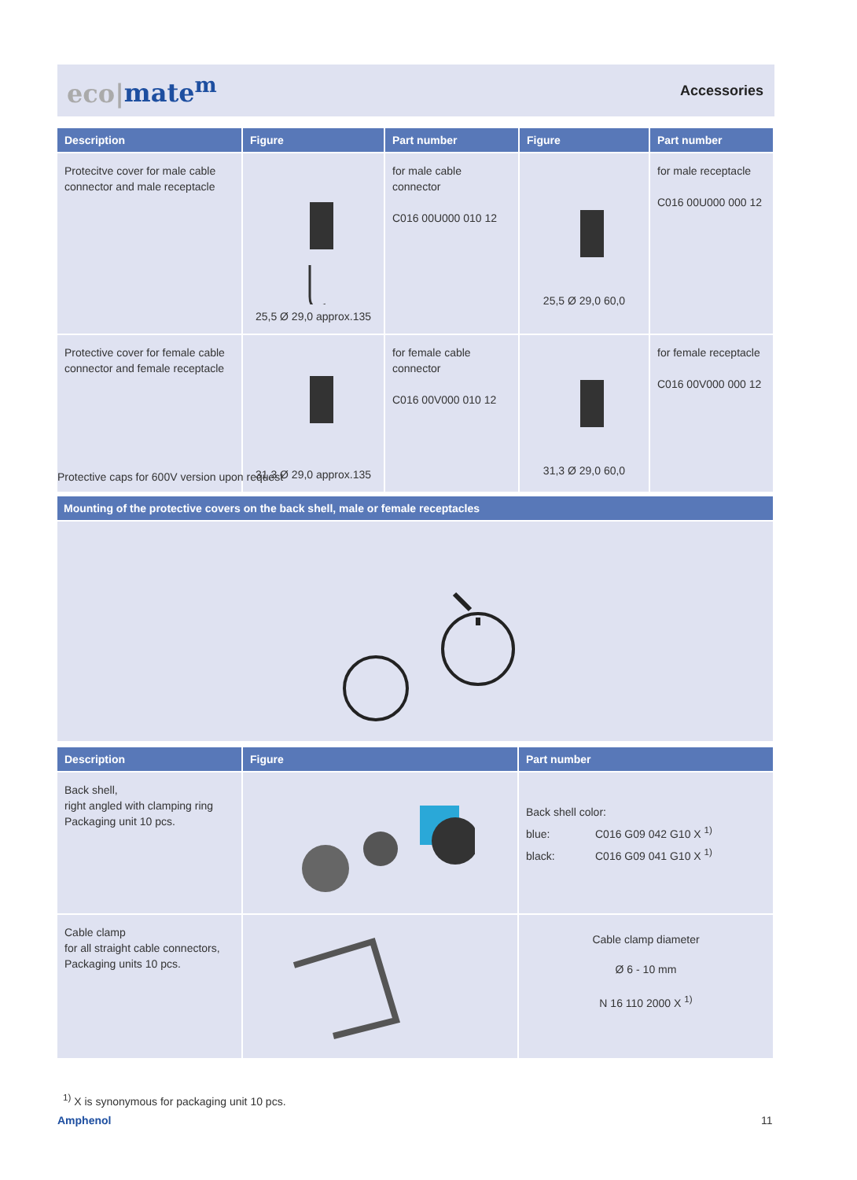eco|mate<sup>m</sup>
Accessories
| Description | Figure | Part number | Figure | Part number |
| --- | --- | --- | --- | --- |
| Protecitve cover for male cable connector and male receptacle | 25,5 Ø 29,0 approx.135 | for male cable connector C016 00U000 010 12 | 25,5 Ø 29,0 60,0 | for male receptacle C016 00U000 000 12 |
| Protective cover for female cable connector and female receptacle | 31,3 Ø 29,0 approx.135 | for female cable connector C016 00V000 010 12 | 31,3 Ø 29,0 60,0 | for female receptacle C016 00V000 000 12 |
Protective caps for 600V version upon request
| Mounting of the protective covers on the back shell, male or female receptacles |
| --- |
| Description | Figure | Part number |
| --- | --- | --- |
| Back shell, right angled with clamping ring Packaging unit 10 pcs. | | Back shell color: blue: C016 G09 042 G10 X <sup>1)</sup> black: C016 G09 041 G10 X <sup>1)</sup> |
| Cable clamp for all straight cable connectors, Packaging units 10 pcs. | | Cable clamp diameter Ø 6 - 10 mm N 16 110 2000 X <sup>1)</sup> |
<sup>1)</sup> X is synonymous for packaging unit 10 pcs.
Amphenol 11